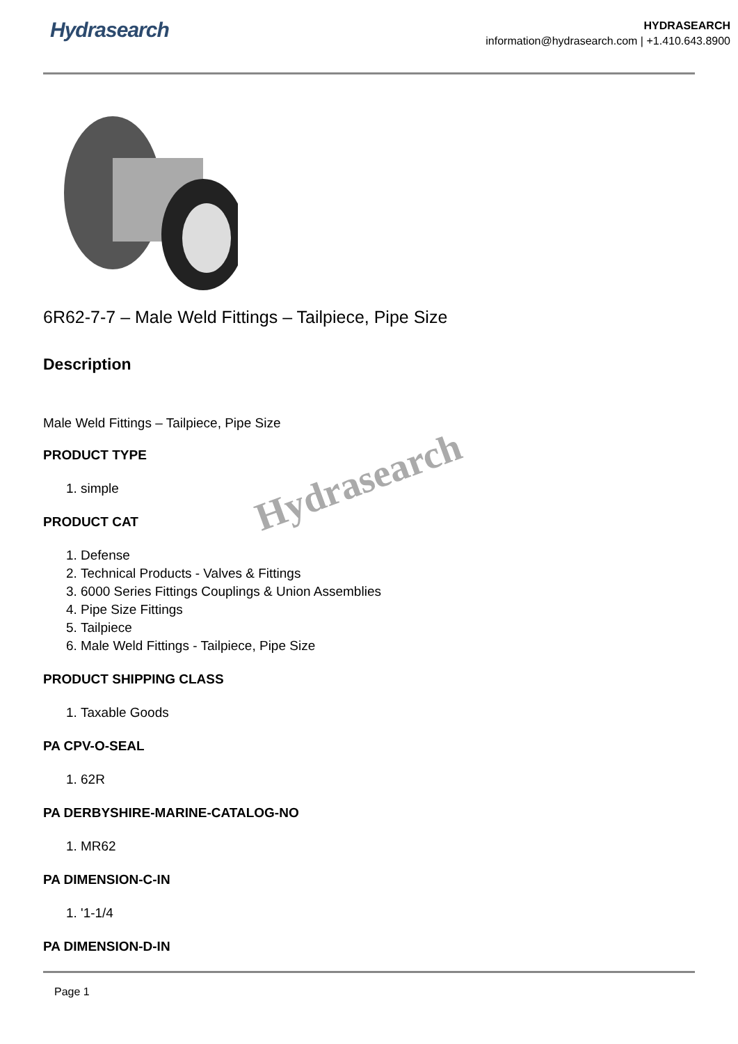Hydrasearch
HYDRASEARCH
information@hydrasearch.com | +1.410.643.8900
6R62-7-7 – Male Weld Fittings – Tailpiece, Pipe Size
Description
Male Weld Fittings – Tailpiece, Pipe Size
PRODUCT TYPE
1. simple
PRODUCT CAT
1. Defense
2. Technical Products - Valves & Fittings
3. 6000 Series Fittings Couplings & Union Assemblies
4. Pipe Size Fittings
5. Tailpiece
6. Male Weld Fittings - Tailpiece, Pipe Size
PRODUCT SHIPPING CLASS
1. Taxable Goods
PA CPV-O-SEAL
1. 62R
PA DERBYSHIRE-MARINE-CATALOG-NO
1. MR62
PA DIMENSION-C-IN
1. '1-1/4
PA DIMENSION-D-IN
Hydrasearch
Page 1